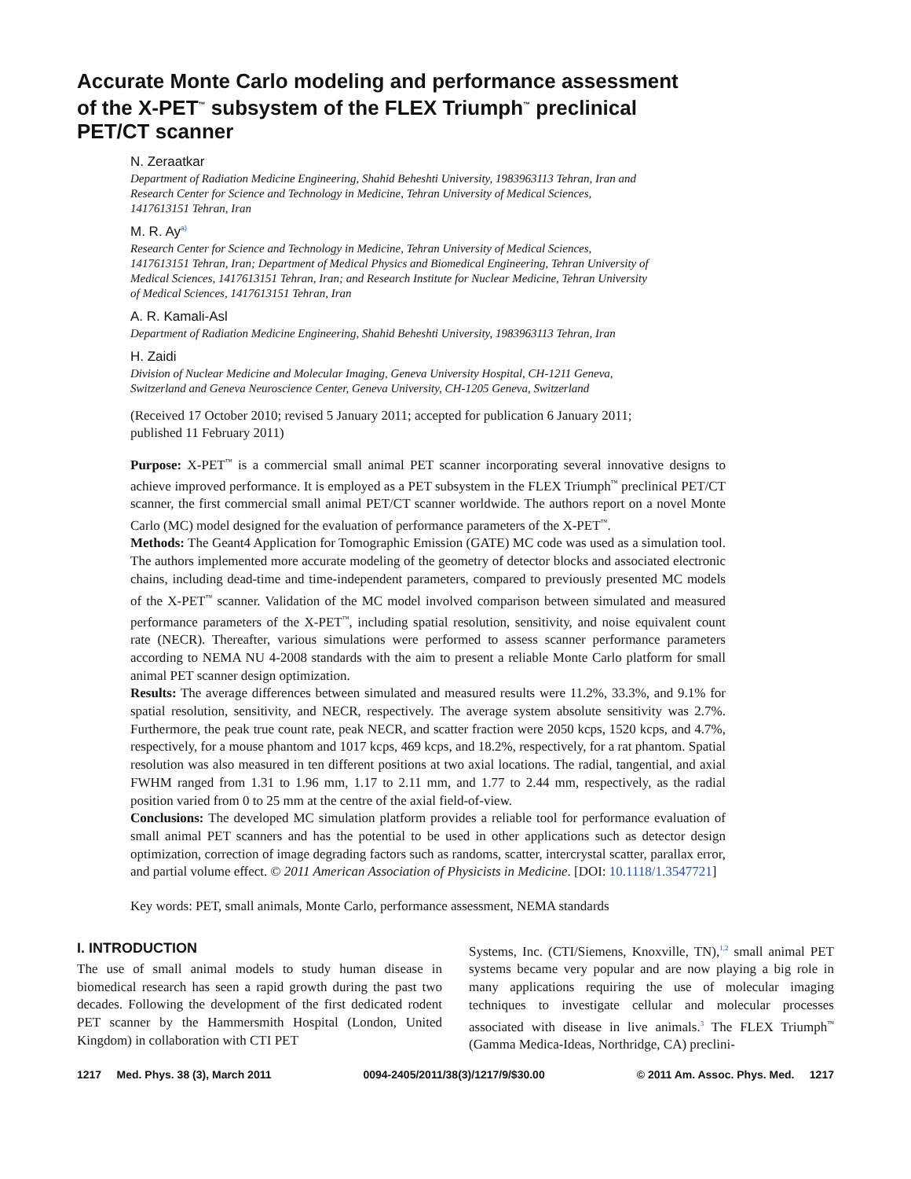Accurate Monte Carlo modeling and performance assessment
of the X-PET<sup>™</sup> subsystem of the FLEX Triumph<sup>™</sup> preclinical
PET/CT scanner
N. Zeraatkar
Department of Radiation Medicine Engineering, Shahid Beheshti University, 1983963113 Tehran, Iran and Research Center for Science and Technology in Medicine, Tehran University of Medical Sciences, 1417613151 Tehran, Iran
M. R. Ay<sup>a)</sup>
Research Center for Science and Technology in Medicine, Tehran University of Medical Sciences, 1417613151 Tehran, Iran; Department of Medical Physics and Biomedical Engineering, Tehran University of Medical Sciences, 1417613151 Tehran, Iran; and Research Institute for Nuclear Medicine, Tehran University of Medical Sciences, 1417613151 Tehran, Iran
A. R. Kamali-Asl
Department of Radiation Medicine Engineering, Shahid Beheshti University, 1983963113 Tehran, Iran
H. Zaidi
Division of Nuclear Medicine and Molecular Imaging, Geneva University Hospital, CH-1211 Geneva, Switzerland and Geneva Neuroscience Center, Geneva University, CH-1205 Geneva, Switzerland
(Received 17 October 2010; revised 5 January 2011; accepted for publication 6 January 2011; published 11 February 2011)
Purpose: X-PET<sup>™</sup> is a commercial small animal PET scanner incorporating several innovative designs to achieve improved performance. It is employed as a PET subsystem in the FLEX Triumph<sup>™</sup> preclinical PET/CT scanner, the first commercial small animal PET/CT scanner worldwide. The authors report on a novel Monte Carlo (MC) model designed for the evaluation of performance parameters of the X-PET<sup>™</sup>.
Methods: The Geant4 Application for Tomographic Emission (GATE) MC code was used as a simulation tool. The authors implemented more accurate modeling of the geometry of detector blocks and associated electronic chains, including dead-time and time-independent parameters, compared to previously presented MC models of the X-PET<sup>™</sup> scanner. Validation of the MC model involved comparison between simulated and measured performance parameters of the X-PET<sup>™</sup>, including spatial resolution, sensitivity, and noise equivalent count rate (NECR). Thereafter, various simulations were performed to assess scanner performance parameters according to NEMA NU 4-2008 standards with the aim to present a reliable Monte Carlo platform for small animal PET scanner design optimization.
Results: The average differences between simulated and measured results were 11.2%, 33.3%, and 9.1% for spatial resolution, sensitivity, and NECR, respectively. The average system absolute sensitivity was 2.7%. Furthermore, the peak true count rate, peak NECR, and scatter fraction were 2050 kcps, 1520 kcps, and 4.7%, respectively, for a mouse phantom and 1017 kcps, 469 kcps, and 18.2%, respectively, for a rat phantom. Spatial resolution was also measured in ten different positions at two axial locations. The radial, tangential, and axial FWHM ranged from 1.31 to 1.96 mm, 1.17 to 2.11 mm, and 1.77 to 2.44 mm, respectively, as the radial position varied from 0 to 25 mm at the centre of the axial field-of-view.
Conclusions: The developed MC simulation platform provides a reliable tool for performance evaluation of small animal PET scanners and has the potential to be used in other applications such as detector design optimization, correction of image degrading factors such as randoms, scatter, intercrystal scatter, parallax error, and partial volume effect. © 2011 American Association of Physicists in Medicine. [DOI: 10.1118/1.3547721]
Key words: PET, small animals, Monte Carlo, performance assessment, NEMA standards
I. INTRODUCTION
The use of small animal models to study human disease in biomedical research has seen a rapid growth during the past two decades. Following the development of the first dedicated rodent PET scanner by the Hammersmith Hospital (London, United Kingdom) in collaboration with CTI PET
Systems, Inc. (CTI/Siemens, Knoxville, TN),<sup>1,2</sup> small animal PET systems became very popular and are now playing a big role in many applications requiring the use of molecular imaging techniques to investigate cellular and molecular processes associated with disease in live animals.<sup>3</sup> The FLEX Triumph<sup>™</sup> (Gamma Medica-Ideas, Northridge, CA) preclini-
1217 Med. Phys. 38 (3), March 2011 0094-2405/2011/38(3)/1217/9/$30.00 © 2011 Am. Assoc. Phys. Med. 1217